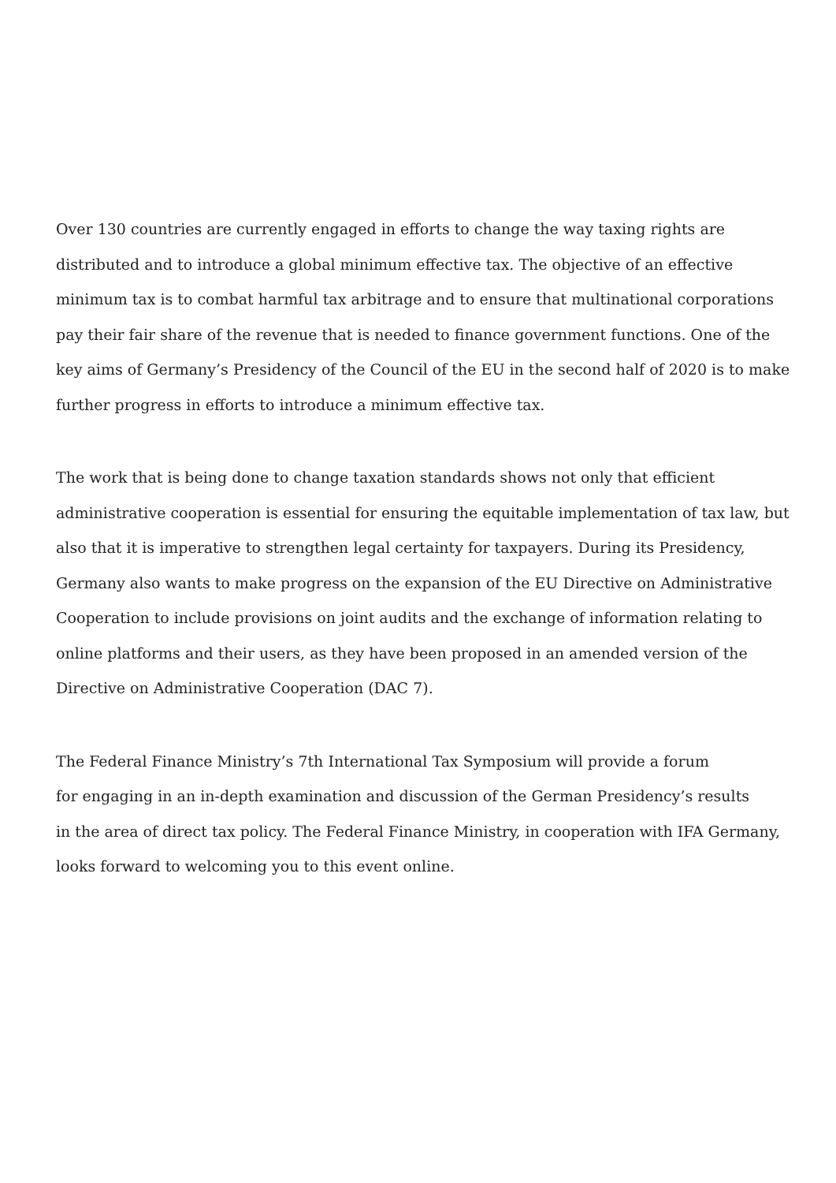Over 130 countries are currently engaged in efforts to change the way taxing rights are distributed and to introduce a global minimum effective tax. The objective of an effective minimum tax is to combat harmful tax arbitrage and to ensure that multinational corporations pay their fair share of the revenue that is needed to finance government functions. One of the key aims of Germany’s Presidency of the Council of the EU in the second half of 2020 is to make further progress in efforts to introduce a minimum effective tax.
The work that is being done to change taxation standards shows not only that efficient administrative cooperation is essential for ensuring the equitable implementation of tax law, but also that it is imperative to strengthen legal certainty for taxpayers. During its Presidency, Germany also wants to make progress on the expansion of the EU Directive on Administrative Cooperation to include provisions on joint audits and the exchange of information relating to online platforms and their users, as they have been proposed in an amended version of the Directive on Administrative Cooperation (DAC 7).
The Federal Finance Ministry’s 7th International Tax Symposium will provide a forum
for engaging in an in-depth examination and discussion of the German Presidency’s results
in the area of direct tax policy. The Federal Finance Ministry, in cooperation with IFA Germany, looks forward to welcoming you to this event online.